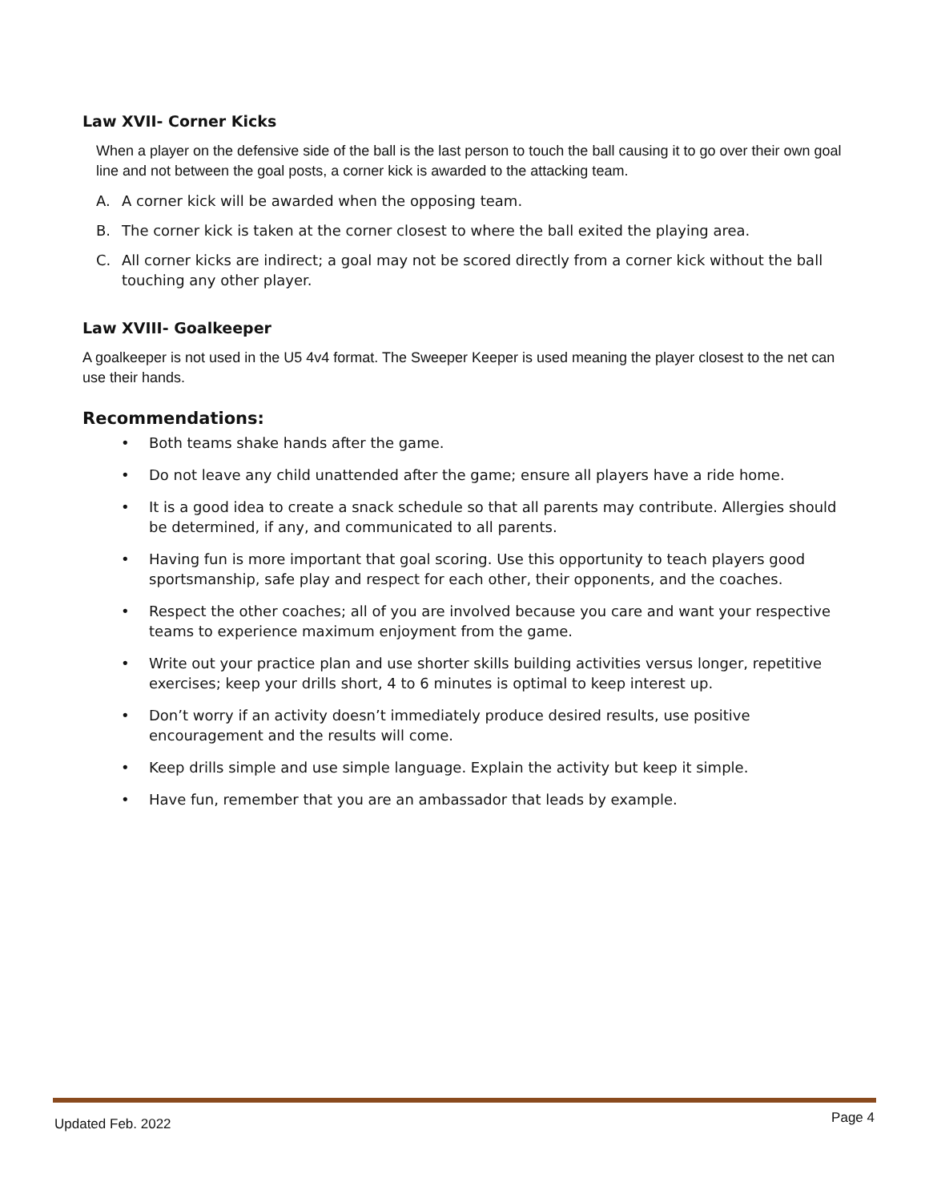Law XVII- Corner Kicks
When a player on the defensive side of the ball is the last person to touch the ball causing it to go over their own goal line and not between the goal posts, a corner kick is awarded to the attacking team.
A. A corner kick will be awarded when the opposing team.
B. The corner kick is taken at the corner closest to where the ball exited the playing area.
C. All corner kicks are indirect; a goal may not be scored directly from a corner kick without the ball touching any other player.
Law XVIII- Goalkeeper
A goalkeeper is not used in the U5 4v4 format. The Sweeper Keeper is used meaning the player closest to the net can use their hands.
Recommendations:
• Both teams shake hands after the game.
• Do not leave any child unattended after the game; ensure all players have a ride home.
• It is a good idea to create a snack schedule so that all parents may contribute. Allergies should be determined, if any, and communicated to all parents.
• Having fun is more important that goal scoring. Use this opportunity to teach players good sportsmanship, safe play and respect for each other, their opponents, and the coaches.
• Respect the other coaches; all of you are involved because you care and want your respective teams to experience maximum enjoyment from the game.
• Write out your practice plan and use shorter skills building activities versus longer, repetitive exercises; keep your drills short, 4 to 6 minutes is optimal to keep interest up.
• Don’t worry if an activity doesn’t immediately produce desired results, use positive encouragement and the results will come.
• Keep drills simple and use simple language. Explain the activity but keep it simple.
• Have fun, remember that you are an ambassador that leads by example.
Updated Feb. 2022 Page 4